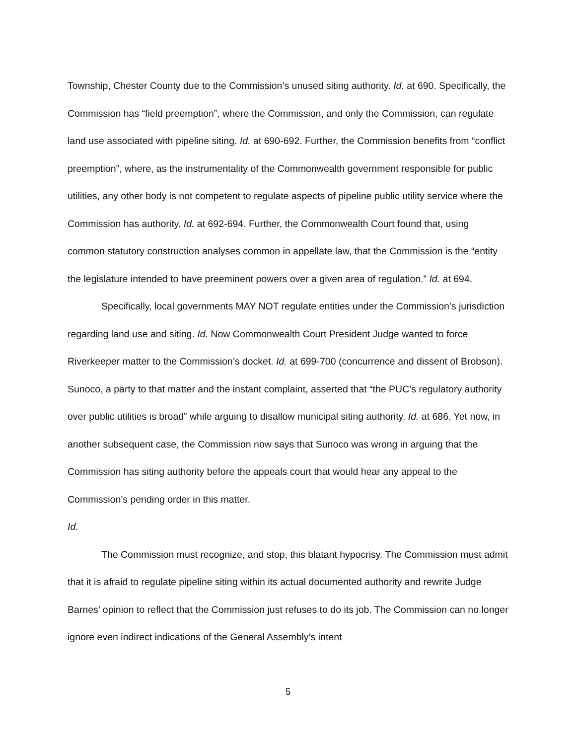Township, Chester County due to the Commission’s unused siting authority. Id. at 690. Specifically, the Commission has “field preemption”, where the Commission, and only the Commission, can regulate land use associated with pipeline siting. Id. at 690-692. Further, the Commission benefits from “conflict preemption”, where, as the instrumentality of the Commonwealth government responsible for public utilities, any other body is not competent to regulate aspects of pipeline public utility service where the Commission has authority. Id. at 692-694. Further, the Commonwealth Court found that, using common statutory construction analyses common in appellate law, that the Commission is the “entity the legislature intended to have preeminent powers over a given area of regulation.” Id. at 694.
Specifically, local governments MAY NOT regulate entities under the Commission’s jurisdiction regarding land use and siting. Id. Now Commonwealth Court President Judge wanted to force Riverkeeper matter to the Commission’s docket. Id. at 699-700 (concurrence and dissent of Brobson). Sunoco, a party to that matter and the instant complaint, asserted that “the PUC’s regulatory authority over public utilities is broad” while arguing to disallow municipal siting authority. Id. at 686. Yet now, in another subsequent case, the Commission now says that Sunoco was wrong in arguing that the Commission has siting authority before the appeals court that would hear any appeal to the Commission’s pending order in this matter.
Id.
The Commission must recognize, and stop, this blatant hypocrisy. The Commission must admit that it is afraid to regulate pipeline siting within its actual documented authority and rewrite Judge Barnes’ opinion to reflect that the Commission just refuses to do its job. The Commission can no longer ignore even indirect indications of the General Assembly’s intent
5